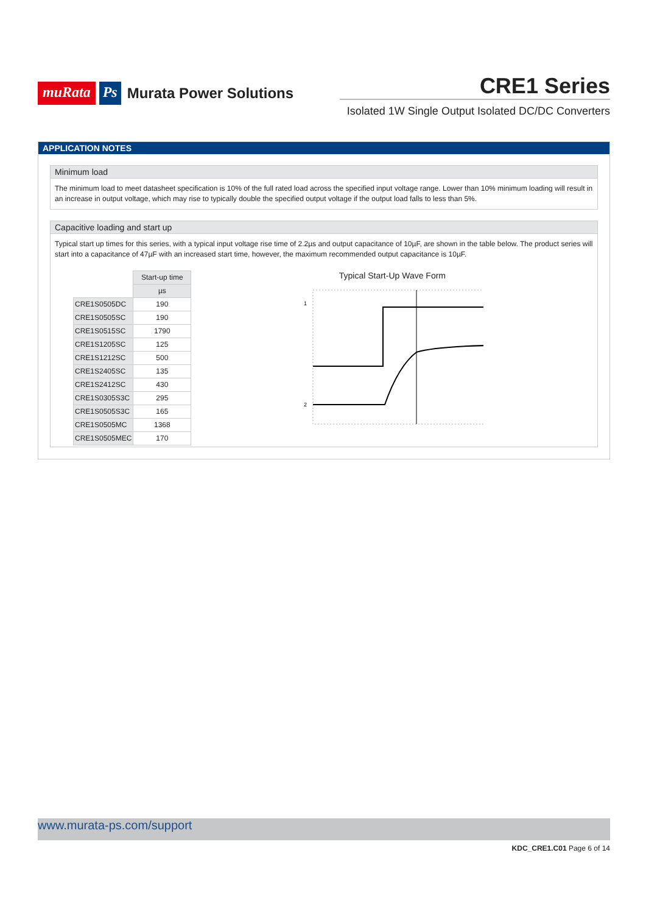muRata Ps Murata Power Solutions
CRE1 Series
Isolated 1W Single Output Isolated DC/DC Converters
APPLICATION NOTES
Minimum load
The minimum load to meet datasheet specification is 10% of the full rated load across the specified input voltage range. Lower than 10% minimum loading will result in an increase in output voltage, which may rise to typically double the specified output voltage if the output load falls to less than 5%.
Capacitive loading and start up
Typical start up times for this series, with a typical input voltage rise time of 2.2µs and output capacitance of 10µF, are shown in the table below. The product series will start into a capacitance of 47µF with an increased start time, however, the maximum recommended output capacitance is 10µF.
| | Start-up time |
| | µs |
| CRE1S0505DC | 190 |
| CRE1S0505SC | 190 |
| CRE1S0515SC | 1790 |
| CRE1S1205SC | 125 |
| CRE1S1212SC | 500 |
| CRE1S2405SC | 135 |
| CRE1S2412SC | 430 |
| CRE1S0305S3C | 295 |
| CRE1S0505S3C | 165 |
| CRE1S0505MC | 1368 |
| CRE1S0505MEC | 170 |
Typical Start-Up Wave Form
1
2
www.murata-ps.com/support
KDC_CRE1.C01 Page 6 of 14